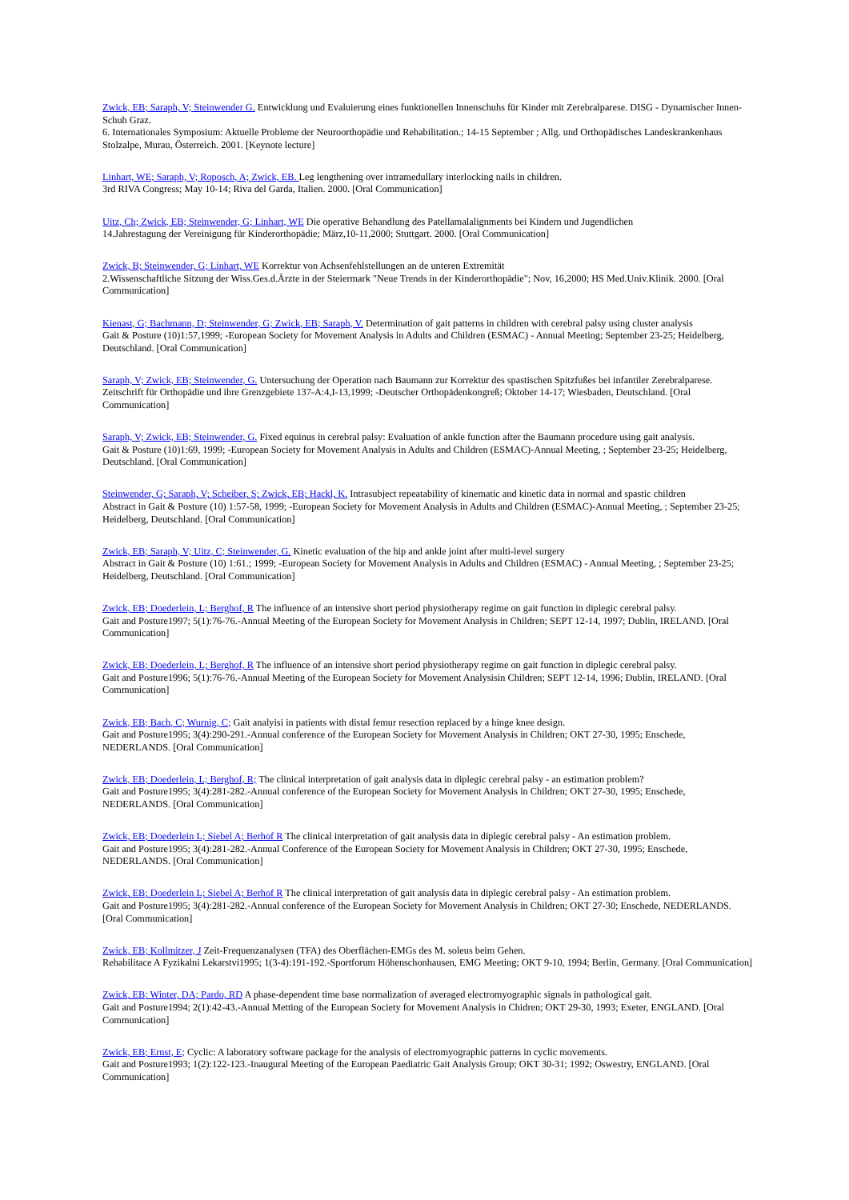Zwick, EB; Saraph, V; Steinwender G. Entwicklung und Evaluierung eines funktionellen Innenschuhs für Kinder mit Zerebralparese. DISG - Dynamischer Innen-Schuh Graz.
6. Internationales Symposium: Aktuelle Probleme der Neuroorthopädie und Rehabilitation.; 14-15 September ; Allg. und Orthopädisches Landeskrankenhaus Stolzalpe, Murau, Österreich. 2001. [Keynote lecture]
Linhart, WE; Saraph, V; Roposch, A; Zwick, EB. Leg lengthening over intramedullary interlocking nails in children.
3rd RIVA Congress; May 10-14; Riva del Garda, Italien. 2000. [Oral Communication]
Uitz, Ch; Zwick, EB; Steinwender, G; Linhart, WE Die operative Behandlung des Patellamalalignments bei Kindern und Jugendlichen
14.Jahrestagung der Vereinigung für Kinderorthopädie; März,10-11,2000; Stuttgart. 2000. [Oral Communication]
Zwick, B; Steinwender, G; Linhart, WE Korrektur von Achsenfehlstellungen an de unteren Extremität
2.Wissenschaftliche Sitzung der Wiss.Ges.d.Ärzte in der Steiermark "Neue Trends in der Kinderorthopädie"; Nov, 16,2000; HS Med.Univ.Klinik. 2000. [Oral Communication]
Kienast, G; Bachmann, D; Steinwender, G; Zwick, EB; Saraph, V. Determination of gait patterns in children with cerebral palsy using cluster analysis
Gait & Posture (10)1:57,1999; -European Society for Movement Analysis in Adults and Children (ESMAC) - Annual Meeting; September 23-25; Heidelberg, Deutschland. [Oral Communication]
Saraph, V; Zwick, EB; Steinwender, G. Untersuchung der Operation nach Baumann zur Korrektur des spastischen Spitzfußes bei infantiler Zerebralparese.
Zeitschrift für Orthopädie und ihre Grenzgebiete 137-A:4,I-13,1999; -Deutscher Orthopädenkongreß; Oktober 14-17; Wiesbaden, Deutschland. [Oral Communication]
Saraph, V; Zwick, EB; Steinwender, G. Fixed equinus in cerebral palsy: Evaluation of ankle function after the Baumann procedure using gait analysis.
Gait & Posture (10)1:69, 1999; -European Society for Movement Analysis in Adults and Children (ESMAC)-Annual Meeting, ; September 23-25; Heidelberg, Deutschland. [Oral Communication]
Steinwender, G; Saraph, V; Scheiber, S; Zwick, EB; Hackl, K. Intrasubject repeatability of kinematic and kinetic data in normal and spastic children
Abstract in Gait & Posture (10) 1:57-58, 1999; -European Society for Movement Analysis in Adults and Children (ESMAC)-Annual Meeting, ; September 23-25; Heidelberg, Deutschland. [Oral Communication]
Zwick, EB; Saraph, V; Uitz, C; Steinwender, G. Kinetic evaluation of the hip and ankle joint after multi-level surgery
Abstract in Gait & Posture (10) 1:61.; 1999; -European Society for Movement Analysis in Adults and Children (ESMAC) - Annual Meeting, ; September 23-25; Heidelberg, Deutschland. [Oral Communication]
Zwick, EB; Doederlein, L; Berghof, R The influence of an intensive short period physiotherapy regime on gait function in diplegic cerebral palsy.
Gait and Posture1997; 5(1):76-76.-Annual Meeting of the European Society for Movement Analysis in Children; SEPT 12-14, 1997; Dublin, IRELAND. [Oral Communication]
Zwick, EB; Doederlein, L; Berghof, R The influence of an intensive short period physiotherapy regime on gait function in diplegic cerebral palsy.
Gait and Posture1996; 5(1):76-76.-Annual Meeting of the European Society for Movement Analysisin Children; SEPT 12-14, 1996; Dublin, IRELAND. [Oral Communication]
Zwick, EB; Bach, C; Wurnig, C; Gait analyisi in patients with distal femur resection replaced by a hinge knee design.
Gait and Posture1995; 3(4):290-291.-Annual conference of the European Society for Movement Analysis in Children; OKT 27-30, 1995; Enschede, NEDERLANDS. [Oral Communication]
Zwick, EB; Doederlein, L; Berghof, R; The clinical interpretation of gait analysis data in diplegic cerebral palsy - an estimation problem?
Gait and Posture1995; 3(4):281-282.-Annual conference of the European Society for Movement Analysis in Children; OKT 27-30, 1995; Enschede, NEDERLANDS. [Oral Communication]
Zwick, EB; Doederlein L; Siebel A; Berhof R The clinical interpretation of gait analysis data in diplegic cerebral palsy - An estimation problem.
Gait and Posture1995; 3(4):281-282.-Annual Conference of the European Society for Movement Analysis in Children; OKT 27-30, 1995; Enschede, NEDERLANDS. [Oral Communication]
Zwick, EB; Doederlein L; Siebel A; Berhof R The clinical interpretation of gait analysis data in diplegic cerebral palsy - An estimation problem.
Gait and Posture1995; 3(4):281-282.-Annual conference of the European Society for Movement Analysis in Children; OKT 27-30; Enschede, NEDERLANDS. [Oral Communication]
Zwick, EB; Kollmitzer, J Zeit-Frequenzanalysen (TFA) des Oberflächen-EMGs des M. soleus beim Gehen.
Rehabilitace A Fyzikalni Lekarstvi1995; 1(3-4):191-192.-Sportforum Höhenschonhausen, EMG Meeting; OKT 9-10, 1994; Berlin, Germany. [Oral Communication]
Zwick, EB; Winter, DA; Pardo, RD A phase-dependent time base normalization of averaged electromyographic signals in pathological gait.
Gait and Posture1994; 2(1):42-43.-Annual Metting of the European Society for Movement Analysis in Chidren; OKT 29-30, 1993; Exeter, ENGLAND. [Oral Communication]
Zwick, EB; Ernst, E; Cyclic: A laboratory software package for the analysis of electromyographic patterns in cyclic movements.
Gait and Posture1993; 1(2):122-123.-Inaugural Meeting of the European Paediatric Gait Analysis Group; OKT 30-31; 1992; Oswestry, ENGLAND. [Oral Communication]